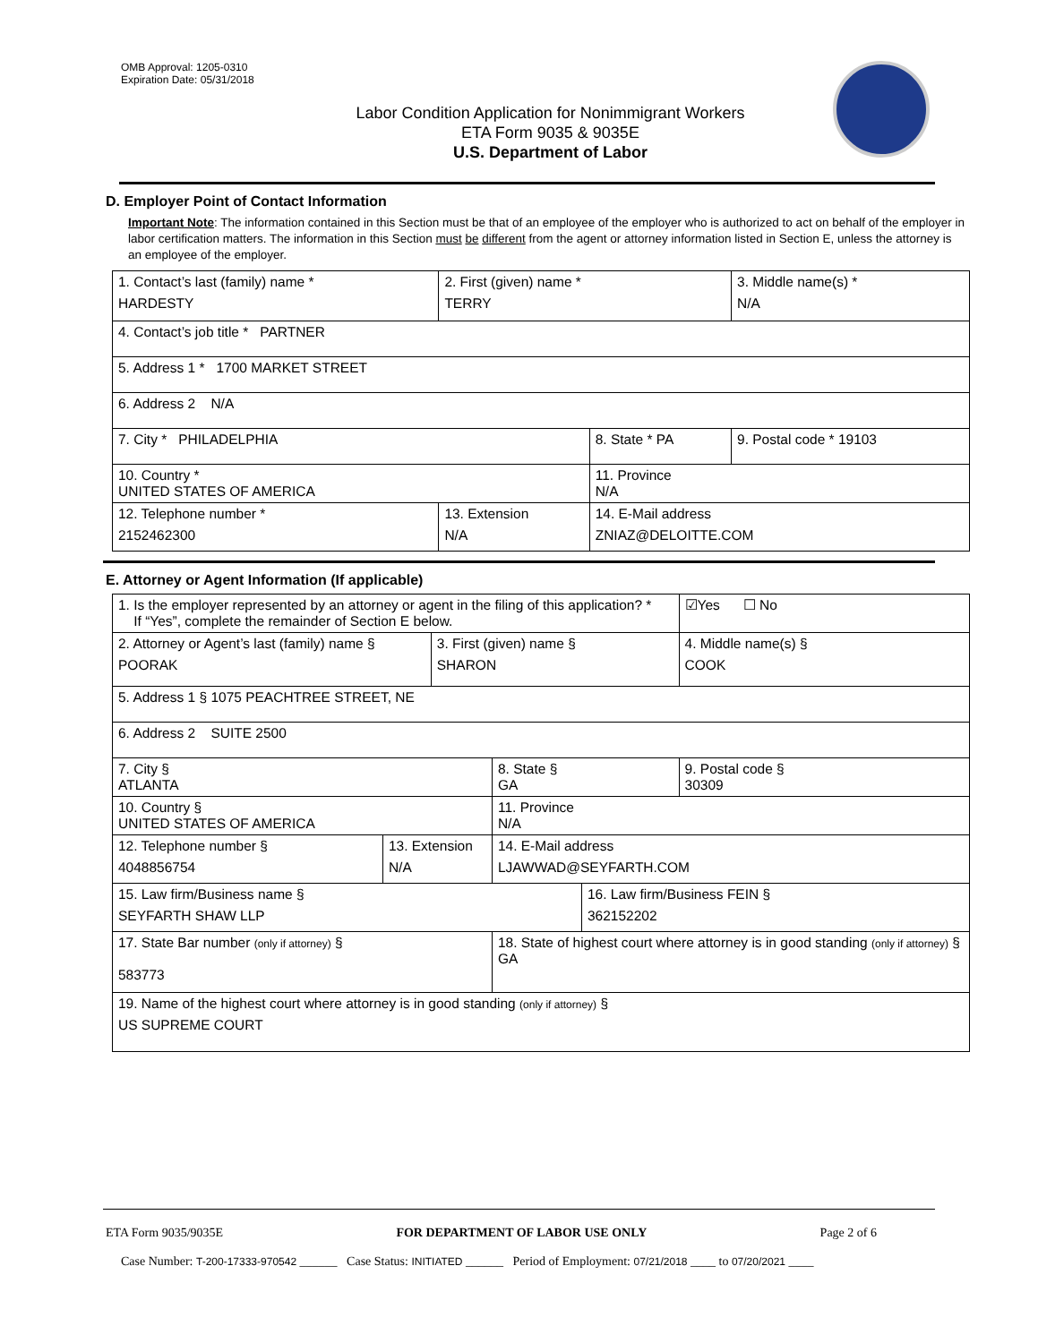OMB Approval: 1205-0310
Expiration Date: 05/31/2018
Labor Condition Application for Nonimmigrant Workers
ETA Form 9035 & 9035E
U.S. Department of Labor
D. Employer Point of Contact Information
Important Note: The information contained in this Section must be that of an employee of the employer who is authorized to act on behalf of the employer in labor certification matters. The information in this Section must be different from the agent or attorney information listed in Section E, unless the attorney is an employee of the employer.
| 1. Contact’s last (family) name * HARDESTY | 2. First (given) name * TERRY | | 3. Middle name(s) * N/A |
| 4. Contact’s job title * PARTNER | | | |
| 5. Address 1 * 1700 MARKET STREET | | | |
| 6. Address 2 N/A | | | |
| 7. City * PHILADELPHIA | | 8. State * PA | 9. Postal code * 19103 |
| 10. Country * UNITED STATES OF AMERICA | | 11. Province N/A | |
| 12. Telephone number * 2152462300 | 13. Extension N/A | 14. E-Mail address ZNIAZ@DELOITTE.COM | |
E. Attorney or Agent Information (If applicable)
| 1. Is the employer represented by an attorney or agent in the filing of this application? * If “Yes”, complete the remainder of Section E below. | | | | | ☑Yes ☐ No |
| 2. Attorney or Agent’s last (family) name § POORAK | | 3. First (given) name § SHARON | | | 4. Middle name(s) § COOK |
| 5. Address 1 § 1075 PEACHTREE STREET, NE | | | | | |
| 6. Address 2 SUITE 2500 | | | | | |
| 7. City § ATLANTA | | | 8. State § GA | | 9. Postal code § 30309 |
| 10. Country § UNITED STATES OF AMERICA | | | 11. Province N/A | | |
| 12. Telephone number § 4048856754 | 13. Extension N/A | | 14. E-Mail address LJAWWAD@SEYFARTH.COM | | |
| 15. Law firm/Business name § SEYFARTH SHAW LLP | | | | 16. Law firm/Business FEIN § 362152202 | |
| 17. State Bar number (only if attorney) § 583773 | | | 18. State of highest court where attorney is in good standing (only if attorney) § GA | | |
| 19. Name of the highest court where attorney is in good standing (only if attorney) § US SUPREME COURT | | | | | |
ETA Form 9035/9035E FOR DEPARTMENT OF LABOR USE ONLY Page 2 of 6
Case Number: T-200-17333-970542 ______ Case Status: INITIATED ______ Period of Employment: 07/21/2018 ____ to 07/20/2021 ____